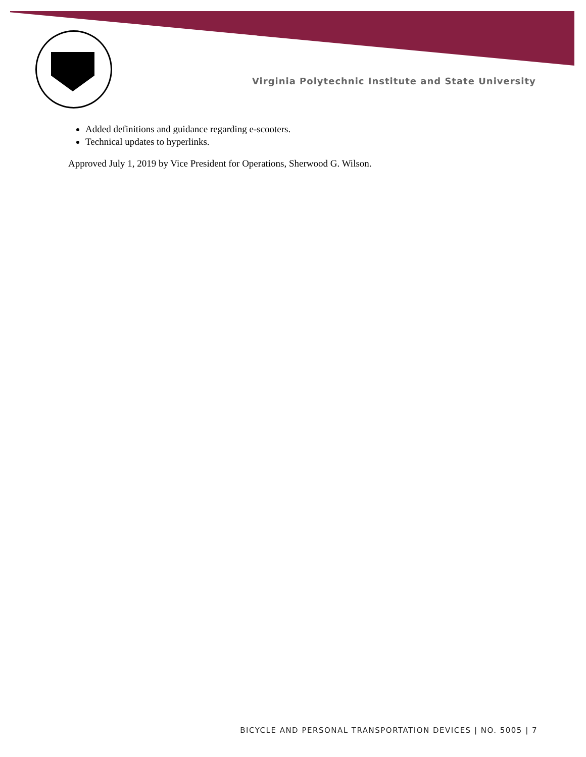Virginia Polytechnic Institute and State University
Added definitions and guidance regarding e-scooters.
Technical updates to hyperlinks.
Approved July 1, 2019 by Vice President for Operations, Sherwood G. Wilson.
BICYCLE AND PERSONAL TRANSPORTATION DEVICES | NO. 5005 | 7